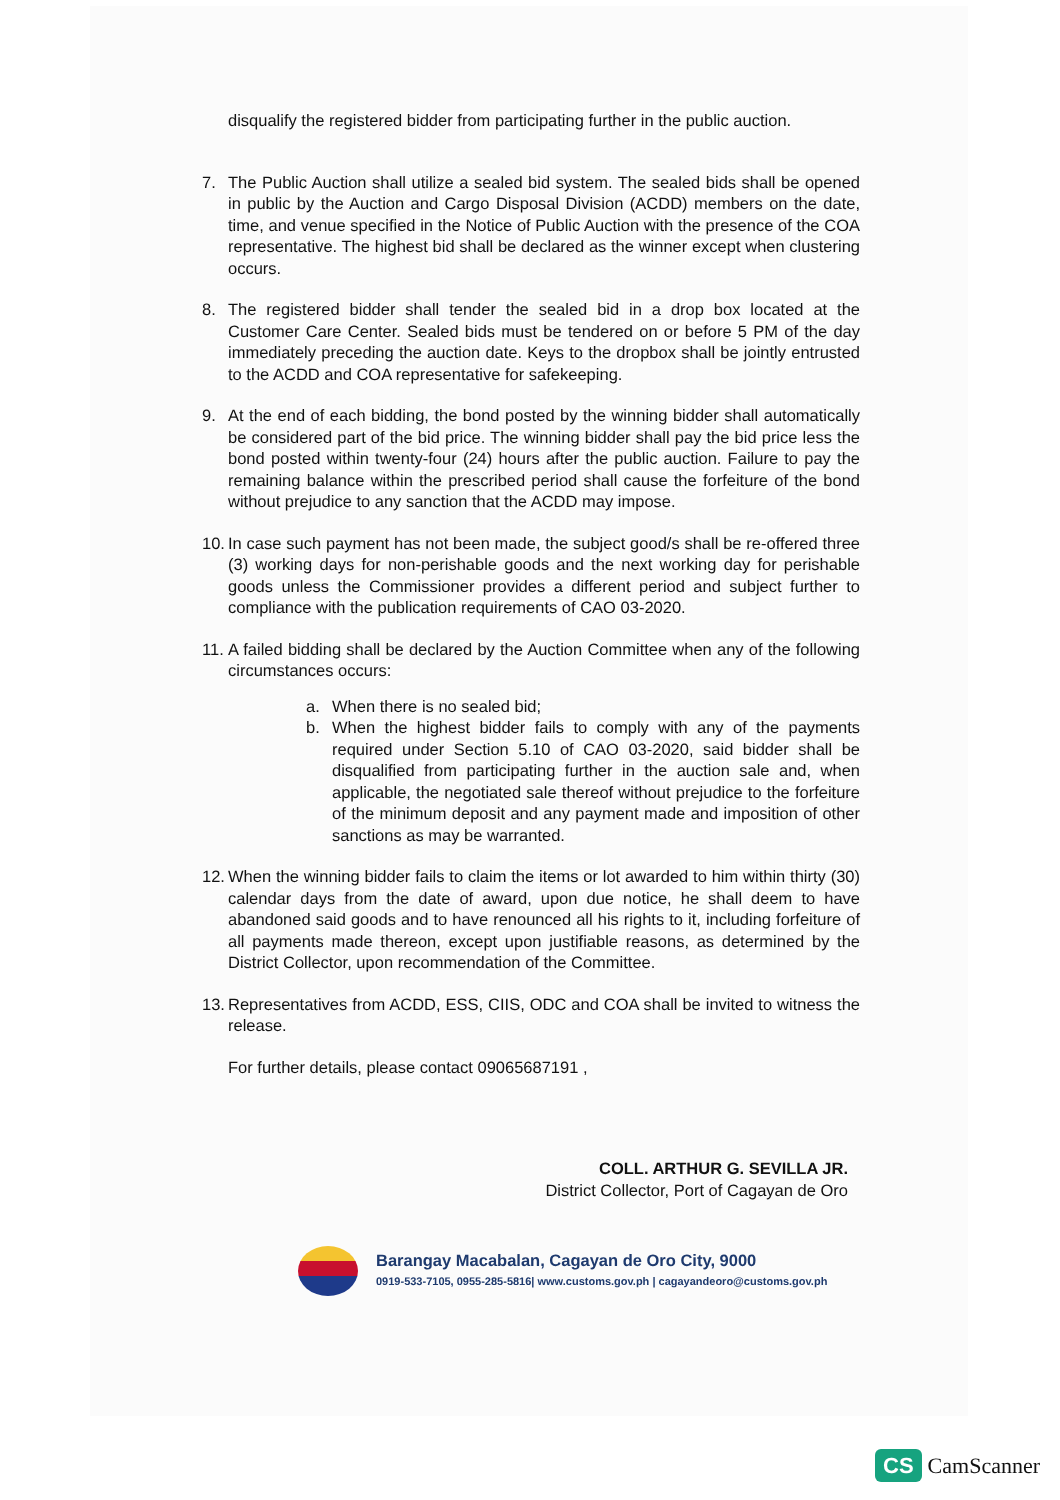disqualify the registered bidder from participating further in the public auction.
7. The Public Auction shall utilize a sealed bid system. The sealed bids shall be opened in public by the Auction and Cargo Disposal Division (ACDD) members on the date, time, and venue specified in the Notice of Public Auction with the presence of the COA representative. The highest bid shall be declared as the winner except when clustering occurs.
8. The registered bidder shall tender the sealed bid in a drop box located at the Customer Care Center. Sealed bids must be tendered on or before 5 PM of the day immediately preceding the auction date. Keys to the dropbox shall be jointly entrusted to the ACDD and COA representative for safekeeping.
9. At the end of each bidding, the bond posted by the winning bidder shall automatically be considered part of the bid price. The winning bidder shall pay the bid price less the bond posted within twenty-four (24) hours after the public auction. Failure to pay the remaining balance within the prescribed period shall cause the forfeiture of the bond without prejudice to any sanction that the ACDD may impose.
10.
In case such payment has not been made, the subject good/s shall be re-offered three (3) working days for non-perishable goods and the next working day for perishable goods unless the Commissioner provides a different period and subject further to compliance with the publication requirements of CAO 03-2020.
11.
A failed bidding shall be declared by the Auction Committee when any of the following circumstances occurs:
a. When there is no sealed bid;
b. When the highest bidder fails to comply with any of the payments required under Section 5.10 of CAO 03-2020, said bidder shall be disqualified from participating further in the auction sale and, when applicable, the negotiated sale thereof without prejudice to the forfeiture of the minimum deposit and any payment made and imposition of other sanctions as may be warranted.
12.
When the winning bidder fails to claim the items or lot awarded to him within thirty (30) calendar days from the date of award, upon due notice, he shall deem to have abandoned said goods and to have renounced all his rights to it, including forfeiture of all payments made thereon, except upon justifiable reasons, as determined by the District Collector, upon recommendation of the Committee.
13.
Representatives from ACDD, ESS, CIIS, ODC and COA shall be invited to witness the release.
For further details, please contact 09065687191 ,
COLL. ARTHUR G. SEVILLA JR.
District Collector, Port of Cagayan de Oro
Barangay Macabalan, Cagayan de Oro City, 9000
0919-533-7105, 0955-285-5816| www.customs.gov.ph | cagayandeoro@customs.gov.ph
CS CamScanner